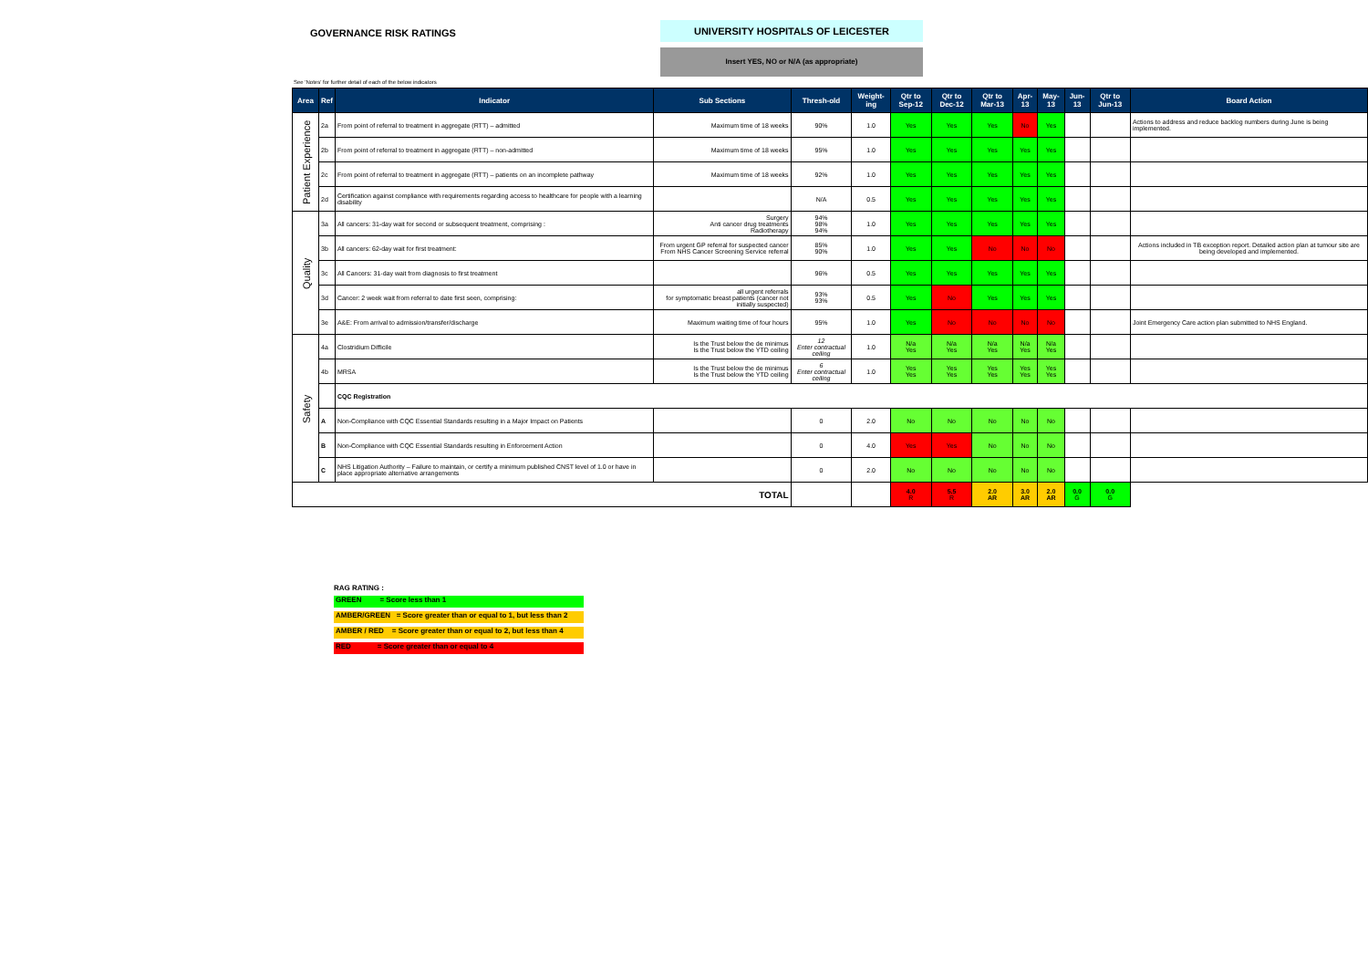GOVERNANCE RISK RATINGS
UNIVERSITY HOSPITALS OF LEICESTER
Insert YES, NO or N/A (as appropriate)
See 'Notes' for further detail of each of the below indicators
| Area | Ref | Indicator | Sub Sections | Thresh-old | Weight-ing | Qtr to Sep-12 | Qtr to Dec-12 | Qtr to Mar-13 | Apr-13 | May-13 | Jun-13 | Qtr to Jun-13 | Board Action |
| --- | --- | --- | --- | --- | --- | --- | --- | --- | --- | --- | --- | --- | --- |
| Patient Experience | 2a | From point of referral to treatment in aggregate (RTT) – admitted | Maximum time of 18 weeks | 90% | 1.0 | Yes | Yes | Yes | No | Yes | | | Actions to address and reduce backlog numbers during June is being implemented. |
| | 2b | From point of referral to treatment in aggregate (RTT) – non-admitted | Maximum time of 18 weeks | 95% | 1.0 | Yes | Yes | Yes | Yes | Yes | | | |
| | 2c | From point of referral to treatment in aggregate (RTT) – patients on an incomplete pathway | Maximum time of 18 weeks | 92% | 1.0 | Yes | Yes | Yes | Yes | Yes | | | |
| | 2d | Certification against compliance with requirements regarding access to healthcare for people with a learning disability | | N/A | 0.5 | Yes | Yes | Yes | Yes | Yes | | | |
| Quality | 3a | All cancers: 31-day wait for second or subsequent treatment, comprising : | Surgery Anti cancer drug treatments Radiotherapy | 94% 98% 94% | 1.0 | Yes | Yes | Yes | Yes | Yes | | | |
| | 3b | All cancers: 62-day wait for first treatment: | From urgent GP referral for suspected cancer From NHS Cancer Screening Service referral | 85% 90% | 1.0 | Yes | Yes | No | No | No | | | Actions included in TB exception report. Detailed action plan at tumour site are being developed and implemented. |
| | 3c | All Cancers: 31-day wait from diagnosis to first treatment | | 96% | 0.5 | Yes | Yes | Yes | Yes | Yes | | | |
| | 3d | Cancer: 2 week wait from referral to date first seen, comprising: | all urgent referrals for symptomatic breast patients (cancer not initially suspected) | 93% 93% | 0.5 | Yes | No | Yes | Yes | Yes | | | |
| | 3e | A&E: From arrival to admission/transfer/discharge | Maximum waiting time of four hours | 95% | 1.0 | Yes | No | No | No | No | | | Joint Emergency Care action plan submitted to NHS England. |
| Safety | 4a | Clostridium Difficile | Is the Trust below the de minimus Is the Trust below the YTD ceiling | 12 Enter contractual ceiling | 1.0 | N/a Yes | N/a Yes | N/a Yes | N/a Yes | N/a Yes | | | |
| | 4b | MRSA | Is the Trust below the de minimus Is the Trust below the YTD ceiling | 6 Enter contractual ceiling | 1.0 | Yes Yes | Yes Yes | Yes Yes | Yes Yes | Yes Yes | | | |
| | | CQC Registration | | | | | | | | | | | |
| | A | Non-Compliance with CQC Essential Standards resulting in a Major Impact on Patients | | 0 | 2.0 | No | No | No | No | No | | | |
| | B | Non-Compliance with CQC Essential Standards resulting in Enforcement Action | | 0 | 4.0 | Yes | Yes | No | No | No | | | |
| | C | NHS Litigation Authority – Failure to maintain, or certify a minimum published CNST level of 1.0 or have in place appropriate alternative arrangements | | 0 | 2.0 | No | No | No | No | No | | | |
| TOTAL | | | | | | 4.0 R | 5.5 R | 2.0 AR | 3.0 AR | 2.0 AR | 0.0 G | 0.0 G | |
RAG RATING :
GREEN = Score less than 1
AMBER/GREEN = Score greater than or equal to 1, but less than 2
AMBER / RED = Score greater than or equal to 2, but less than 4
RED = Score greater than or equal to 4